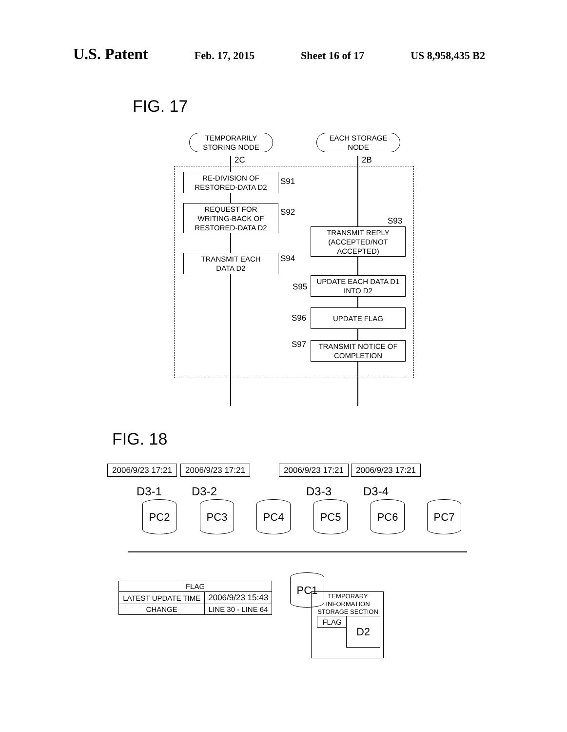U.S. Patent Feb. 17, 2015 Sheet 16 of 17 US 8,958,435 B2
FIG. 17
TEMPORARILY
STORING NODE
EACH STORAGE
NODE
2C 2B
RE-DIVISION OF
RESTORED-DATA D2
S91
REQUEST FOR
WRITING-BACK OF
RESTORED-DATA D2
S92
S93
TRANSMIT REPLY
(ACCEPTED/NOT
ACCEPTED)
TRANSMIT EACH
DATA D2
S94
S95
UPDATE EACH DATA D1
INTO D2
S96
UPDATE FLAG
S97
TRANSMIT NOTICE OF
COMPLETION
FIG. 18
2006/9/23 17:21
2006/9/23 17:21
2006/9/23 17:21
2006/9/23 17:21
D3-1 D3-2 D3-3 D3-4
PC2 PC3 PC4 PC5 PC6 PC7
PC1
TEMPORARY
INFORMATION
STORAGE SECTION
FLAG D2
| FLAG | |
| --- | --- |
| LATEST UPDATE TIME | 2006/9/23 15:43 |
| CHANGE | LINE 30 - LINE 64 |